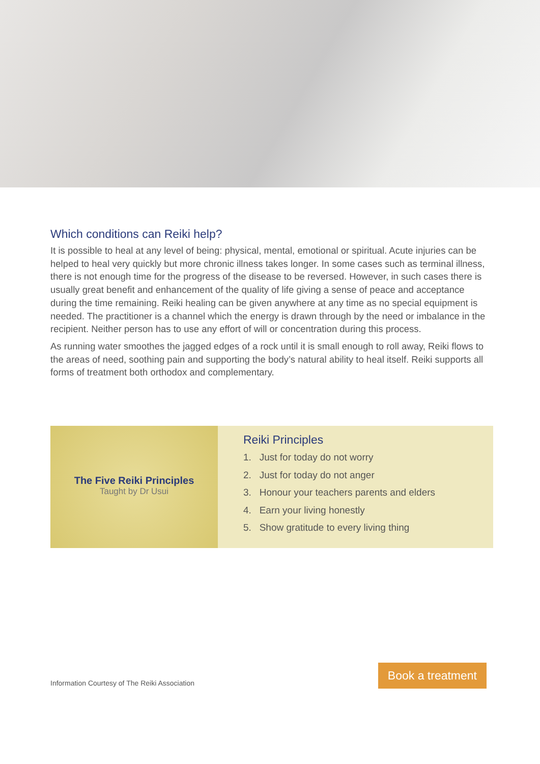Which conditions can Reiki help?
It is possible to heal at any level of being: physical, mental, emotional or spiritual. Acute injuries can be helped to heal very quickly but more chronic illness takes longer. In some cases such as terminal illness, there is not enough time for the progress of the disease to be reversed. However, in such cases there is usually great benefit and enhancement of the quality of life giving a sense of peace and acceptance during the time remaining. Reiki healing can be given anywhere at any time as no special equipment is needed. The practitioner is a channel which the energy is drawn through by the need or imbalance in the recipient. Neither person has to use any effort of will or concentration during this process.
As running water smoothes the jagged edges of a rock until it is small enough to roll away, Reiki flows to the areas of need, soothing pain and supporting the body’s natural ability to heal itself. Reiki supports all forms of treatment both orthodox and complementary.
The Five Reiki Principles
Taught by Dr Usui
Reiki Principles
1. Just for today do not worry
2. Just for today do not anger
3. Honour your teachers parents and elders
4. Earn your living honestly
5. Show gratitude to every living thing
Information Courtesy of The Reiki Association
Book a treatment